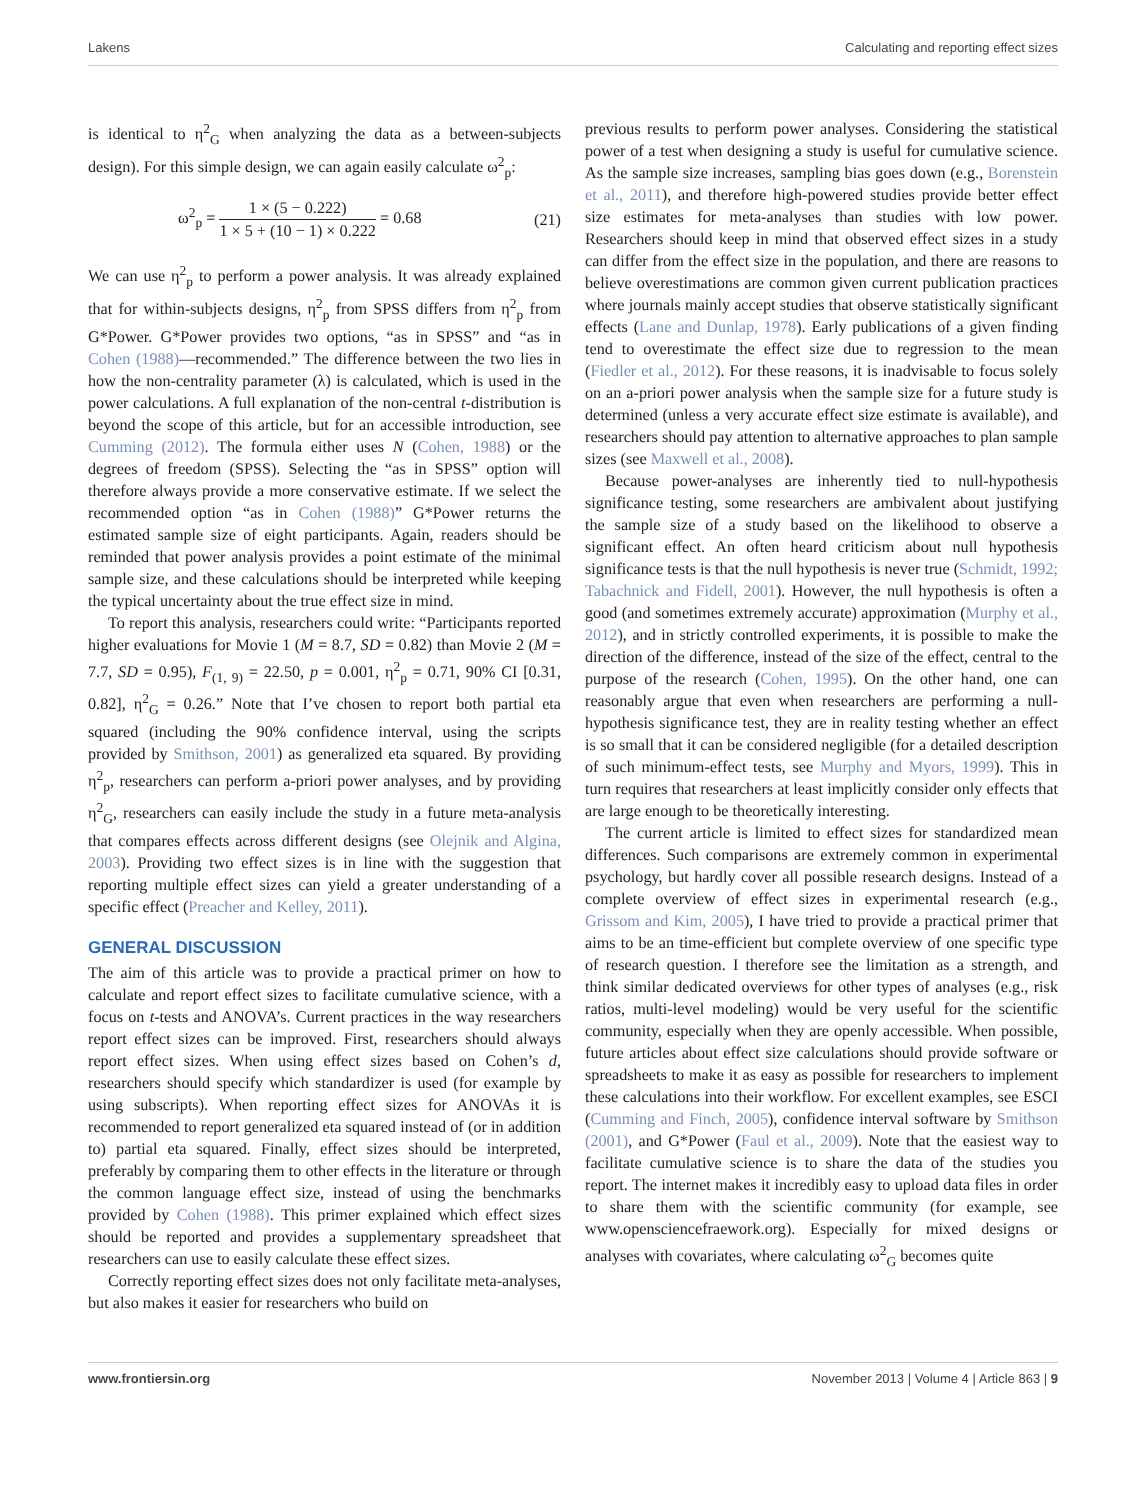Lakens Calculating and reporting effect sizes
is identical to η<sup>2</sup><sub>G</sub> when analyzing the data as a between-subjects design). For this simple design, we can again easily calculate ω<sup>2</sup><sub>p</sub>:
ω<sup>2</sup><sub>p</sub> = 1 × (5 − 0.222) 1 × 5 + (10 − 1) × 0.222 = 0.68 (21)
We can use η<sup>2</sup><sub>p</sub> to perform a power analysis. It was already explained that for within-subjects designs, η<sup>2</sup><sub>p</sub> from SPSS differs from η<sup>2</sup><sub>p</sub> from G*Power. G*Power provides two options, “as in SPSS” and “as in Cohen (1988)—recommended.” The difference between the two lies in how the non-centrality parameter (λ) is calculated, which is used in the power calculations. A full explanation of the non-central t-distribution is beyond the scope of this article, but for an accessible introduction, see Cumming (2012). The formula either uses N (Cohen, 1988) or the degrees of freedom (SPSS). Selecting the “as in SPSS” option will therefore always provide a more conservative estimate. If we select the recommended option “as in Cohen (1988)” G*Power returns the estimated sample size of eight participants. Again, readers should be reminded that power analysis provides a point estimate of the minimal sample size, and these calculations should be interpreted while keeping the typical uncertainty about the true effect size in mind.
To report this analysis, researchers could write: “Participants reported higher evaluations for Movie 1 (M = 8.7, SD = 0.82) than Movie 2 (M = 7.7, SD = 0.95), F<sub>(1, 9)</sub> = 22.50, p = 0.001, η<sup>2</sup><sub>p</sub> = 0.71, 90% CI [0.31, 0.82], η<sup>2</sup><sub>G</sub> = 0.26.” Note that I’ve chosen to report both partial eta squared (including the 90% confidence interval, using the scripts provided by Smithson, 2001) as generalized eta squared. By providing η<sup>2</sup><sub>p</sub>, researchers can perform a-priori power analyses, and by providing η<sup>2</sup><sub>G</sub>, researchers can easily include the study in a future meta-analysis that compares effects across different designs (see Olejnik and Algina, 2003). Providing two effect sizes is in line with the suggestion that reporting multiple effect sizes can yield a greater understanding of a specific effect (Preacher and Kelley, 2011).
GENERAL DISCUSSION
The aim of this article was to provide a practical primer on how to calculate and report effect sizes to facilitate cumulative science, with a focus on t-tests and ANOVA’s. Current practices in the way researchers report effect sizes can be improved. First, researchers should always report effect sizes. When using effect sizes based on Cohen’s d, researchers should specify which standardizer is used (for example by using subscripts). When reporting effect sizes for ANOVAs it is recommended to report generalized eta squared instead of (or in addition to) partial eta squared. Finally, effect sizes should be interpreted, preferably by comparing them to other effects in the literature or through the common language effect size, instead of using the benchmarks provided by Cohen (1988). This primer explained which effect sizes should be reported and provides a supplementary spreadsheet that researchers can use to easily calculate these effect sizes.
Correctly reporting effect sizes does not only facilitate meta-analyses, but also makes it easier for researchers who build on
previous results to perform power analyses. Considering the statistical power of a test when designing a study is useful for cumulative science. As the sample size increases, sampling bias goes down (e.g., Borenstein et al., 2011), and therefore high-powered studies provide better effect size estimates for meta-analyses than studies with low power. Researchers should keep in mind that observed effect sizes in a study can differ from the effect size in the population, and there are reasons to believe overestimations are common given current publication practices where journals mainly accept studies that observe statistically significant effects (Lane and Dunlap, 1978). Early publications of a given finding tend to overestimate the effect size due to regression to the mean (Fiedler et al., 2012). For these reasons, it is inadvisable to focus solely on an a-priori power analysis when the sample size for a future study is determined (unless a very accurate effect size estimate is available), and researchers should pay attention to alternative approaches to plan sample sizes (see Maxwell et al., 2008).
Because power-analyses are inherently tied to null-hypothesis significance testing, some researchers are ambivalent about justifying the sample size of a study based on the likelihood to observe a significant effect. An often heard criticism about null hypothesis significance tests is that the null hypothesis is never true (Schmidt, 1992; Tabachnick and Fidell, 2001). However, the null hypothesis is often a good (and sometimes extremely accurate) approximation (Murphy et al., 2012), and in strictly controlled experiments, it is possible to make the direction of the difference, instead of the size of the effect, central to the purpose of the research (Cohen, 1995). On the other hand, one can reasonably argue that even when researchers are performing a null-hypothesis significance test, they are in reality testing whether an effect is so small that it can be considered negligible (for a detailed description of such minimum-effect tests, see Murphy and Myors, 1999). This in turn requires that researchers at least implicitly consider only effects that are large enough to be theoretically interesting.
The current article is limited to effect sizes for standardized mean differences. Such comparisons are extremely common in experimental psychology, but hardly cover all possible research designs. Instead of a complete overview of effect sizes in experimental research (e.g., Grissom and Kim, 2005), I have tried to provide a practical primer that aims to be an time-efficient but complete overview of one specific type of research question. I therefore see the limitation as a strength, and think similar dedicated overviews for other types of analyses (e.g., risk ratios, multi-level modeling) would be very useful for the scientific community, especially when they are openly accessible. When possible, future articles about effect size calculations should provide software or spreadsheets to make it as easy as possible for researchers to implement these calculations into their workflow. For excellent examples, see ESCI (Cumming and Finch, 2005), confidence interval software by Smithson (2001), and G*Power (Faul et al., 2009). Note that the easiest way to facilitate cumulative science is to share the data of the studies you report. The internet makes it incredibly easy to upload data files in order to share them with the scientific community (for example, see www.opensciencefraework.org). Especially for mixed designs or analyses with covariates, where calculating ω<sup>2</sup><sub>G</sub> becomes quite
www.frontiersin.org November 2013 | Volume 4 | Article 863 | 9